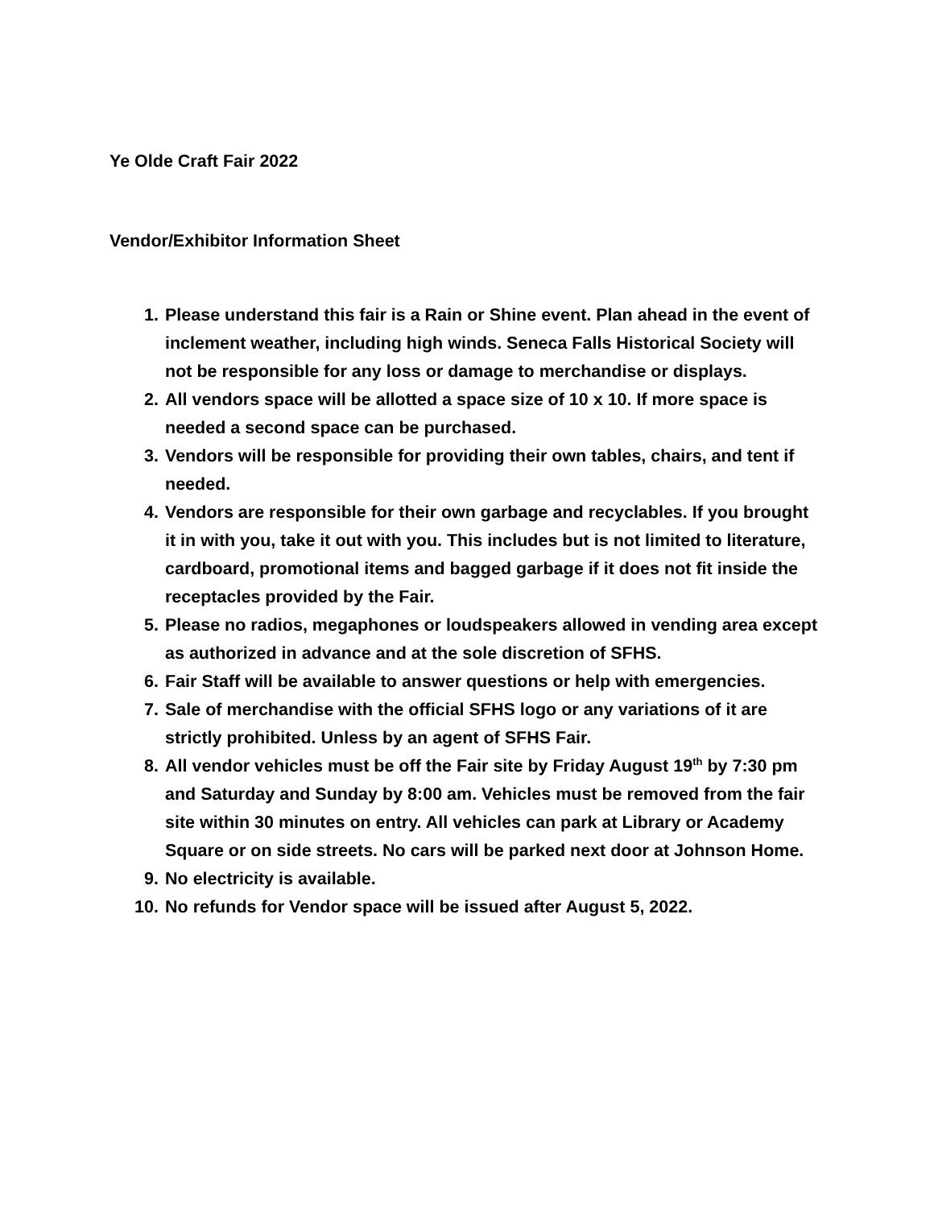Ye Olde Craft Fair 2022
Vendor/Exhibitor Information Sheet
1. Please understand this fair is a Rain or Shine event. Plan ahead in the event of inclement weather, including high winds. Seneca Falls Historical Society will not be responsible for any loss or damage to merchandise or displays.
2. All vendors space will be allotted a space size of 10 x 10. If more space is needed a second space can be purchased.
3. Vendors will be responsible for providing their own tables, chairs, and tent if needed.
4. Vendors are responsible for their own garbage and recyclables. If you brought it in with you, take it out with you. This includes but is not limited to literature, cardboard, promotional items and bagged garbage if it does not fit inside the receptacles provided by the Fair.
5. Please no radios, megaphones or loudspeakers allowed in vending area except as authorized in advance and at the sole discretion of SFHS.
6. Fair Staff will be available to answer questions or help with emergencies.
7. Sale of merchandise with the official SFHS logo or any variations of it are strictly prohibited. Unless by an agent of SFHS Fair.
8. All vendor vehicles must be off the Fair site by Friday August 19<sup>th</sup> by 7:30 pm and Saturday and Sunday by 8:00 am. Vehicles must be removed from the fair site within 30 minutes on entry. All vehicles can park at Library or Academy Square or on side streets. No cars will be parked next door at Johnson Home.
9. No electricity is available.
10. No refunds for Vendor space will be issued after August 5, 2022.